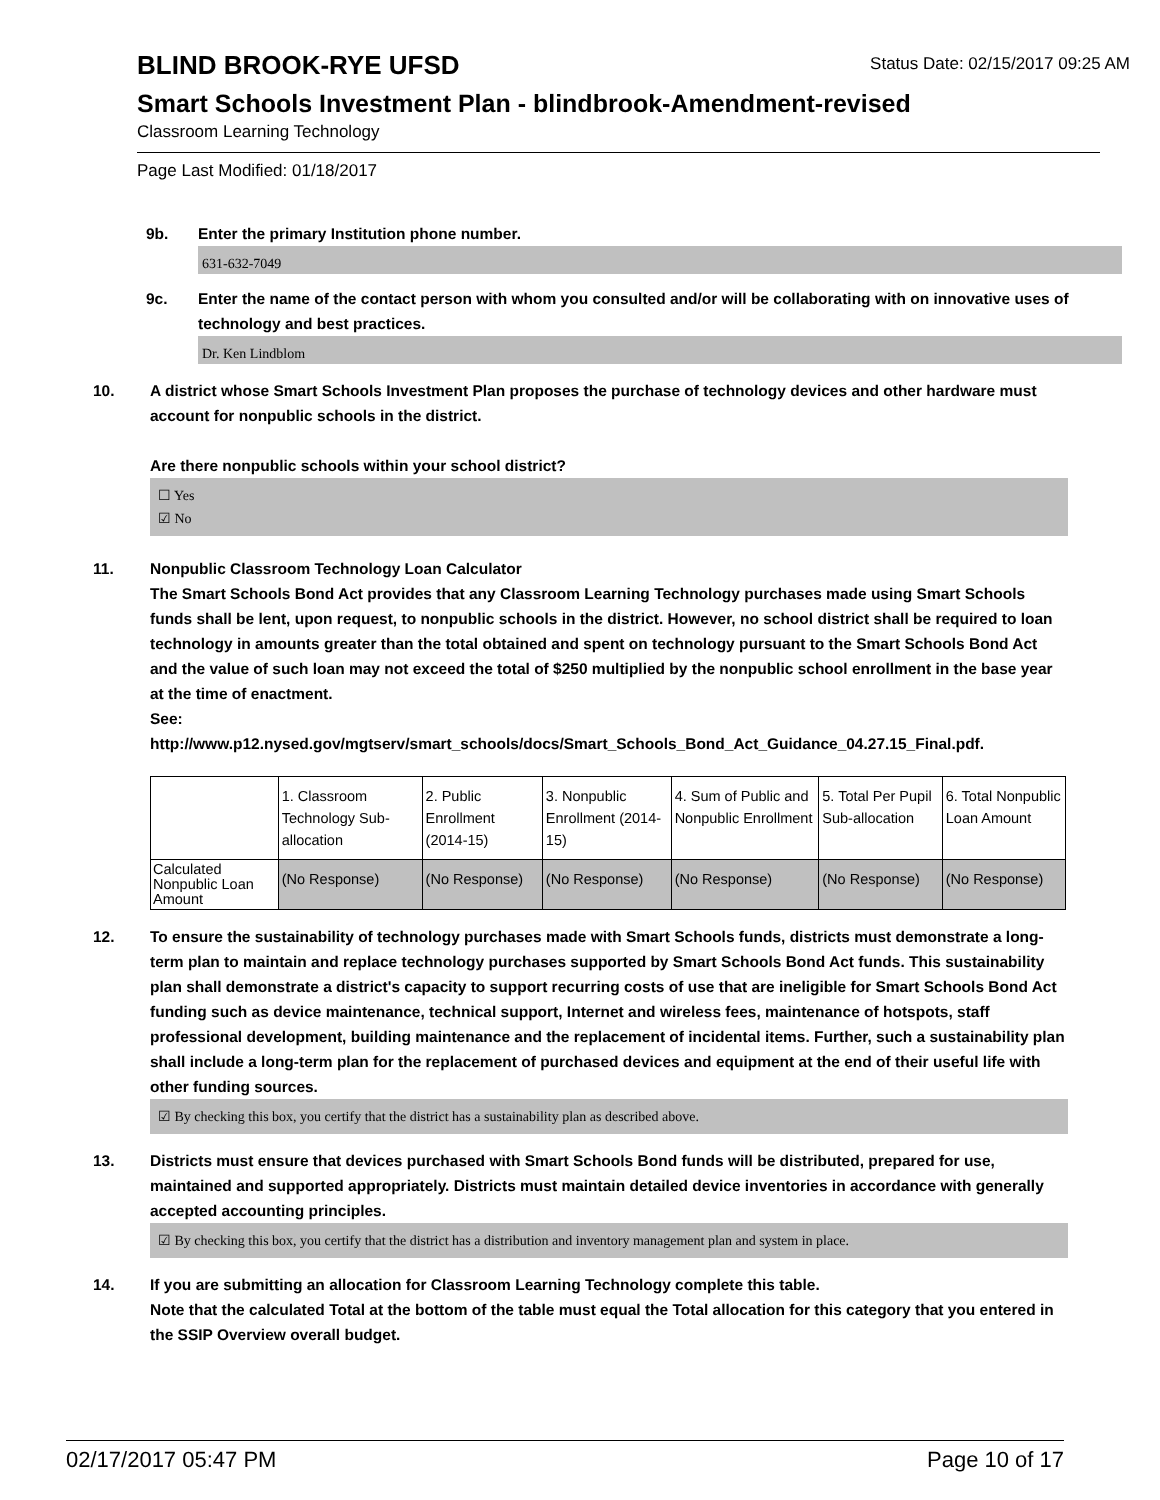BLIND BROOK-RYE UFSD
Status Date: 02/15/2017 09:25 AM
Smart Schools Investment Plan - blindbrook-Amendment-revised
Classroom Learning Technology
Page Last Modified: 01/18/2017
9b. Enter the primary Institution phone number.
631-632-7049
9c. Enter the name of the contact person with whom you consulted and/or will be collaborating with on innovative uses of technology and best practices.
Dr. Ken Lindblom
10. A district whose Smart Schools Investment Plan proposes the purchase of technology devices and other hardware must account for nonpublic schools in the district.
Are there nonpublic schools within your school district?
☐ Yes
☑ No
11. Nonpublic Classroom Technology Loan Calculator
The Smart Schools Bond Act provides that any Classroom Learning Technology purchases made using Smart Schools funds shall be lent, upon request, to nonpublic schools in the district. However, no school district shall be required to loan technology in amounts greater than the total obtained and spent on technology pursuant to the Smart Schools Bond Act and the value of such loan may not exceed the total of $250 multiplied by the nonpublic school enrollment in the base year at the time of enactment.
See:
http://www.p12.nysed.gov/mgtserv/smart_schools/docs/Smart_Schools_Bond_Act_Guidance_04.27.15_Final.pdf.
| | 1. Classroom Technology Sub-allocation | 2. Public Enrollment (2014-15) | 3. Nonpublic Enrollment (2014-15) | 4. Sum of Public and Nonpublic Enrollment | 5. Total Per Pupil Sub-allocation | 6. Total Nonpublic Loan Amount |
| --- | --- | --- | --- | --- | --- | --- |
| Calculated Nonpublic Loan Amount | (No Response) | (No Response) | (No Response) | (No Response) | (No Response) | (No Response) |
12. To ensure the sustainability of technology purchases made with Smart Schools funds, districts must demonstrate a long-term plan to maintain and replace technology purchases supported by Smart Schools Bond Act funds. This sustainability plan shall demonstrate a district's capacity to support recurring costs of use that are ineligible for Smart Schools Bond Act funding such as device maintenance, technical support, Internet and wireless fees, maintenance of hotspots, staff professional development, building maintenance and the replacement of incidental items. Further, such a sustainability plan shall include a long-term plan for the replacement of purchased devices and equipment at the end of their useful life with other funding sources.
☑ By checking this box, you certify that the district has a sustainability plan as described above.
13. Districts must ensure that devices purchased with Smart Schools Bond funds will be distributed, prepared for use, maintained and supported appropriately. Districts must maintain detailed device inventories in accordance with generally accepted accounting principles.
☑ By checking this box, you certify that the district has a distribution and inventory management plan and system in place.
14. If you are submitting an allocation for Classroom Learning Technology complete this table.
Note that the calculated Total at the bottom of the table must equal the Total allocation for this category that you entered in the SSIP Overview overall budget.
02/17/2017 05:47 PM Page 10 of 17